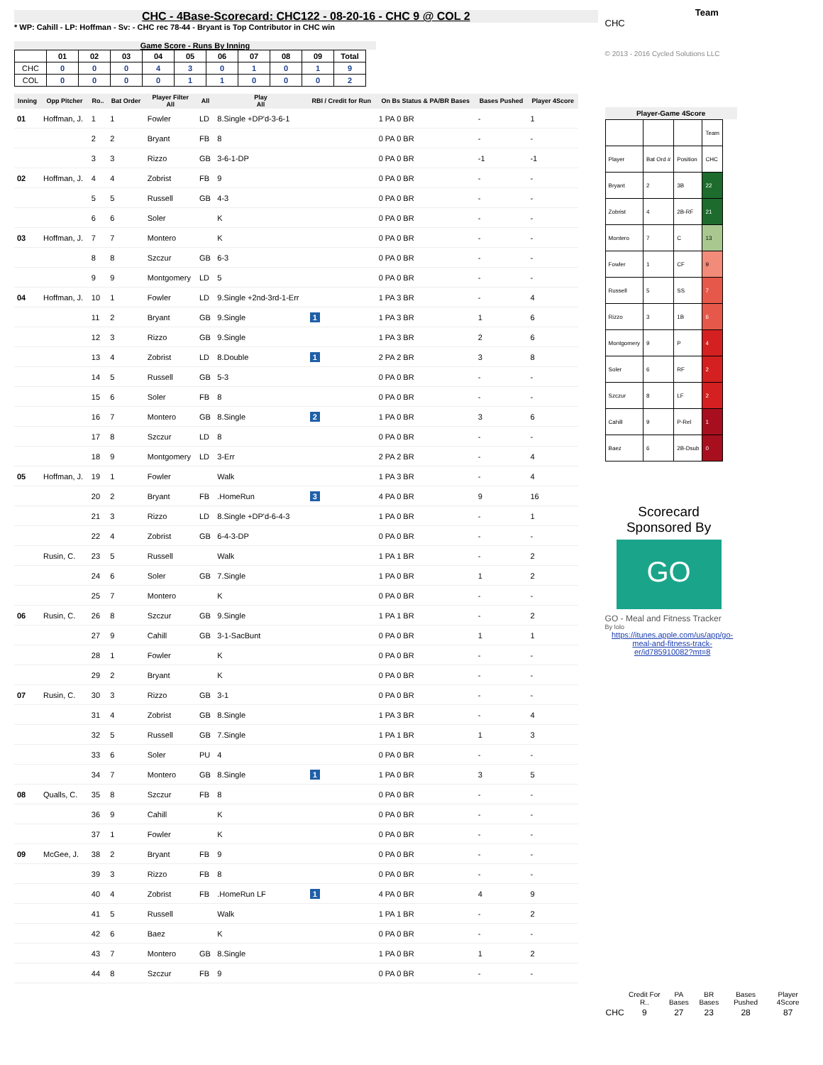CHC - 4Base-Scorecard: CHC122 - 08-20-16 - CHC 9 @ COL 2
* WP: Cahill - LP: Hoffman - Sv: - CHC rec 78-44 - Bryant is Top Contributor in CHC win
Game Score - Runs By Inning
| | 01 | 02 | 03 | 04 | 05 | 06 | 07 | 08 | 09 | Total |
| --- | --- | --- | --- | --- | --- | --- | --- | --- | --- | --- |
| CHC | 0 | 0 | 0 | 4 | 3 | 0 | 1 | 0 | 1 | 9 |
| COL | 0 | 0 | 0 | 0 | 1 | 1 | 0 | 0 | 0 | 2 |
| Inning | Opp Pitcher | Ro.. | Bat Order | Player Filter All | All | Play All | RBI / Credit for Run | On Bs Status & PA/BR Bases | Bases Pushed | Player 4Score |
| --- | --- | --- | --- | --- | --- | --- | --- | --- | --- | --- |
| 01 | Hoffman, J. | 1 | 1 | Fowler | LD | 8.Single +DP'd-3-6-1 | | 1 PA 0 BR | - | 1 |
| | | 2 | 2 | Bryant | FB | 8 | | 0 PA 0 BR | - | - |
| | | 3 | 3 | Rizzo | GB | 3-6-1-DP | | 0 PA 0 BR | -1 | -1 |
| 02 | Hoffman, J. | 4 | 4 | Zobrist | FB | 9 | | 0 PA 0 BR | - | - |
| | | 5 | 5 | Russell | GB | 4-3 | | 0 PA 0 BR | - | - |
| | | 6 | 6 | Soler | | K | | 0 PA 0 BR | - | - |
| 03 | Hoffman, J. | 7 | 7 | Montero | | K | | 0 PA 0 BR | - | - |
| | | 8 | 8 | Szczur | GB | 6-3 | | 0 PA 0 BR | - | - |
| | | 9 | 9 | Montgomery | LD | 5 | | 0 PA 0 BR | - | - |
| 04 | Hoffman, J. | 10 | 1 | Fowler | LD | 9.Single +2nd-3rd-1-Err | | 1 PA 3 BR | - | 4 |
| | | 11 | 2 | Bryant | GB | 9.Single | 1 | 1 PA 3 BR | 1 | 6 |
| | | 12 | 3 | Rizzo | GB | 9.Single | | 1 PA 3 BR | 2 | 6 |
| | | 13 | 4 | Zobrist | LD | 8.Double | 1 | 2 PA 2 BR | 3 | 8 |
| | | 14 | 5 | Russell | GB | 5-3 | | 0 PA 0 BR | - | - |
| | | 15 | 6 | Soler | FB | 8 | | 0 PA 0 BR | - | - |
| | | 16 | 7 | Montero | GB | 8.Single | 2 | 1 PA 0 BR | 3 | 6 |
| | | 17 | 8 | Szczur | LD | 8 | | 0 PA 0 BR | - | - |
| | | 18 | 9 | Montgomery | LD | 3-Err | | 2 PA 2 BR | - | 4 |
| 05 | Hoffman, J. | 19 | 1 | Fowler | | Walk | | 1 PA 3 BR | - | 4 |
| | | 20 | 2 | Bryant | FB | .HomeRun | 3 | 4 PA 0 BR | 9 | 16 |
| | | 21 | 3 | Rizzo | LD | 8.Single +DP'd-6-4-3 | | 1 PA 0 BR | - | 1 |
| | | 22 | 4 | Zobrist | GB | 6-4-3-DP | | 0 PA 0 BR | - | - |
| | Rusin, C. | 23 | 5 | Russell | | Walk | | 1 PA 1 BR | - | 2 |
| | | 24 | 6 | Soler | GB | 7.Single | | 1 PA 0 BR | 1 | 2 |
| | | 25 | 7 | Montero | | K | | 0 PA 0 BR | - | - |
| 06 | Rusin, C. | 26 | 8 | Szczur | GB | 9.Single | | 1 PA 1 BR | - | 2 |
| | | 27 | 9 | Cahill | GB | 3-1-SacBunt | | 0 PA 0 BR | 1 | 1 |
| | | 28 | 1 | Fowler | | K | | 0 PA 0 BR | - | - |
| | | 29 | 2 | Bryant | | K | | 0 PA 0 BR | - | - |
| 07 | Rusin, C. | 30 | 3 | Rizzo | GB | 3-1 | | 0 PA 0 BR | - | - |
| | | 31 | 4 | Zobrist | GB | 8.Single | | 1 PA 3 BR | - | 4 |
| | | 32 | 5 | Russell | GB | 7.Single | | 1 PA 1 BR | 1 | 3 |
| | | 33 | 6 | Soler | PU | 4 | | 0 PA 0 BR | - | - |
| | | 34 | 7 | Montero | GB | 8.Single | 1 | 1 PA 0 BR | 3 | 5 |
| 08 | Qualls, C. | 35 | 8 | Szczur | FB | 8 | | 0 PA 0 BR | - | - |
| | | 36 | 9 | Cahill | | K | | 0 PA 0 BR | - | - |
| | | 37 | 1 | Fowler | | K | | 0 PA 0 BR | - | - |
| 09 | McGee, J. | 38 | 2 | Bryant | FB | 9 | | 0 PA 0 BR | - | - |
| | | 39 | 3 | Rizzo | FB | 8 | | 0 PA 0 BR | - | - |
| | | 40 | 4 | Zobrist | FB | .HomeRun LF | 1 | 4 PA 0 BR | 4 | 9 |
| | | 41 | 5 | Russell | | Walk | | 1 PA 1 BR | - | 2 |
| | | 42 | 6 | Baez | | K | | 0 PA 0 BR | - | - |
| | | 43 | 7 | Montero | GB | 8.Single | | 1 PA 0 BR | 1 | 2 |
| | | 44 | 8 | Szczur | FB | 9 | | 0 PA 0 BR | - | - |
Team
CHC
© 2013 - 2016 Cycled Solutions LLC
Player-Game 4Score
| | | | Team |
| Player | Bat Ord # | Position | CHC |
| Bryant | 2 | 3B | 22 |
| Zobrist | 4 | 2B-RF | 21 |
| Montero | 7 | C | 13 |
| Fowler | 1 | CF | 9 |
| Russell | 5 | SS | 7 |
| Rizzo | 3 | 1B | 6 |
| Montgomery | 9 | P | 4 |
| Soler | 6 | RF | 2 |
| Szczur | 8 | LF | 2 |
| Cahill | 9 | P-Rel | 1 |
| Baez | 6 | 2B-Dsub | 0 |
Scorecard Sponsored By
GO
GO - Meal and Fitness Tracker
By Iolo
https://itunes.apple.com/us/app/go-meal-and-fitness-track-er/id785910082?mt=8
| | Credit For R.. | PA Bases | BR Bases | Bases Pushed | Player 4Score |
| CHC | 9 | 27 | 23 | 28 | 87 |